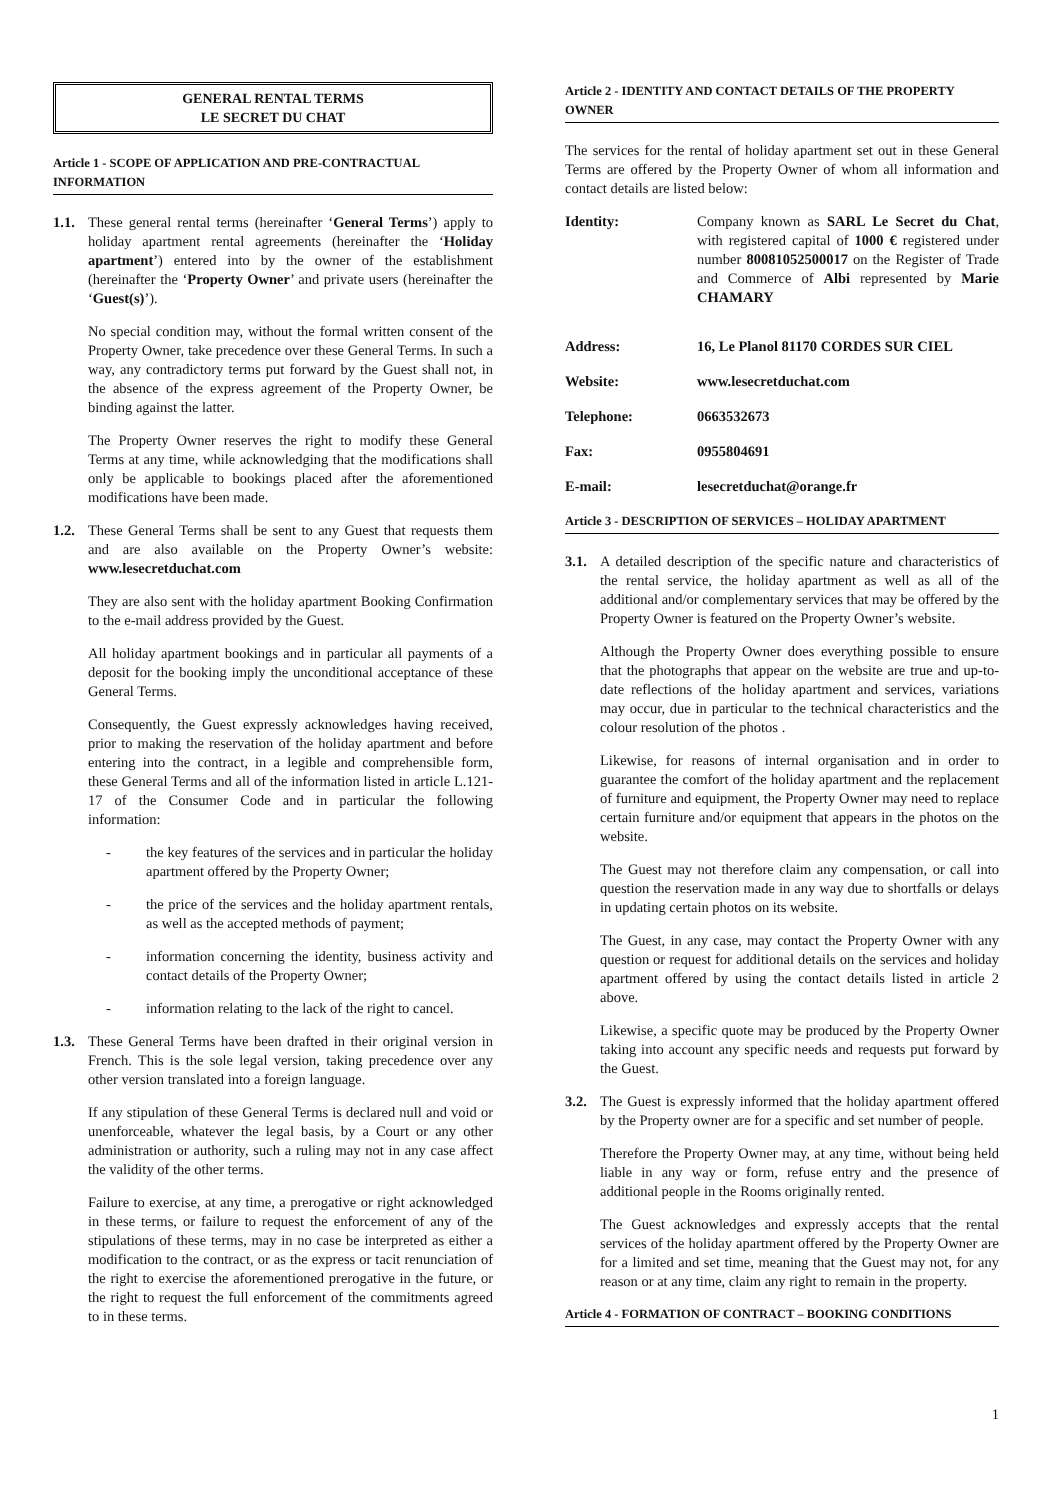GENERAL RENTAL TERMS
LE SECRET DU CHAT
Article 1 - SCOPE OF APPLICATION AND PRE-CONTRACTUAL INFORMATION
1.1. These general rental terms (hereinafter ‘General Terms’) apply to holiday apartment rental agreements (hereinafter the ‘Holiday apartment’) entered into by the owner of the establishment (hereinafter the ‘Property Owner’ and private users (hereinafter the ‘Guest(s)’).
No special condition may, without the formal written consent of the Property Owner, take precedence over these General Terms. In such a way, any contradictory terms put forward by the Guest shall not, in the absence of the express agreement of the Property Owner, be binding against the latter.
The Property Owner reserves the right to modify these General Terms at any time, while acknowledging that the modifications shall only be applicable to bookings placed after the aforementioned modifications have been made.
1.2. These General Terms shall be sent to any Guest that requests them and are also available on the Property Owner’s website: www.lesecretduchat.com
They are also sent with the holiday apartment Booking Confirmation to the e-mail address provided by the Guest.
All holiday apartment bookings and in particular all payments of a deposit for the booking imply the unconditional acceptance of these General Terms.
Consequently, the Guest expressly acknowledges having received, prior to making the reservation of the holiday apartment and before entering into the contract, in a legible and comprehensible form, these General Terms and all of the information listed in article L.121-17 of the Consumer Code and in particular the following information:
- the key features of the services and in particular the holiday apartment offered by the Property Owner;
- the price of the services and the holiday apartment rentals, as well as the accepted methods of payment;
- information concerning the identity, business activity and contact details of the Property Owner;
- information relating to the lack of the right to cancel.
1.3. These General Terms have been drafted in their original version in French. This is the sole legal version, taking precedence over any other version translated into a foreign language.
If any stipulation of these General Terms is declared null and void or unenforceable, whatever the legal basis, by a Court or any other administration or authority, such a ruling may not in any case affect the validity of the other terms.
Failure to exercise, at any time, a prerogative or right acknowledged in these terms, or failure to request the enforcement of any of the stipulations of these terms, may in no case be interpreted as either a modification to the contract, or as the express or tacit renunciation of the right to exercise the aforementioned prerogative in the future, or the right to request the full enforcement of the commitments agreed to in these terms.
Article 2 - IDENTITY AND CONTACT DETAILS OF THE PROPERTY OWNER
The services for the rental of holiday apartment set out in these General Terms are offered by the Property Owner of whom all information and contact details are listed below:
Identity: Company known as SARL Le Secret du Chat, with registered capital of 1000 € registered under number 80081052500017 on the Register of Trade and Commerce of Albi represented by Marie CHAMARY
Address: 16, Le Planol 81170 CORDES SUR CIEL
Website: www.lesecretduchat.com
Telephone: 0663532673
Fax: 0955804691
E-mail: lesecretduchat@orange.fr
Article 3 - DESCRIPTION OF SERVICES – HOLIDAY APARTMENT
3.1. A detailed description of the specific nature and characteristics of the rental service, the holiday apartment as well as all of the additional and/or complementary services that may be offered by the Property Owner is featured on the Property Owner’s website.
Although the Property Owner does everything possible to ensure that the photographs that appear on the website are true and up-to-date reflections of the holiday apartment and services, variations may occur, due in particular to the technical characteristics and the colour resolution of the photos .
Likewise, for reasons of internal organisation and in order to guarantee the comfort of the holiday apartment and the replacement of furniture and equipment, the Property Owner may need to replace certain furniture and/or equipment that appears in the photos on the website.
The Guest may not therefore claim any compensation, or call into question the reservation made in any way due to shortfalls or delays in updating certain photos on its website.
The Guest, in any case, may contact the Property Owner with any question or request for additional details on the services and holiday apartment offered by using the contact details listed in article 2 above.
Likewise, a specific quote may be produced by the Property Owner taking into account any specific needs and requests put forward by the Guest.
3.2. The Guest is expressly informed that the holiday apartment offered by the Property owner are for a specific and set number of people.
Therefore the Property Owner may, at any time, without being held liable in any way or form, refuse entry and the presence of additional people in the Rooms originally rented.
The Guest acknowledges and expressly accepts that the rental services of the holiday apartment offered by the Property Owner are for a limited and set time, meaning that the Guest may not, for any reason or at any time, claim any right to remain in the property.
Article 4 - FORMATION OF CONTRACT – BOOKING CONDITIONS
1